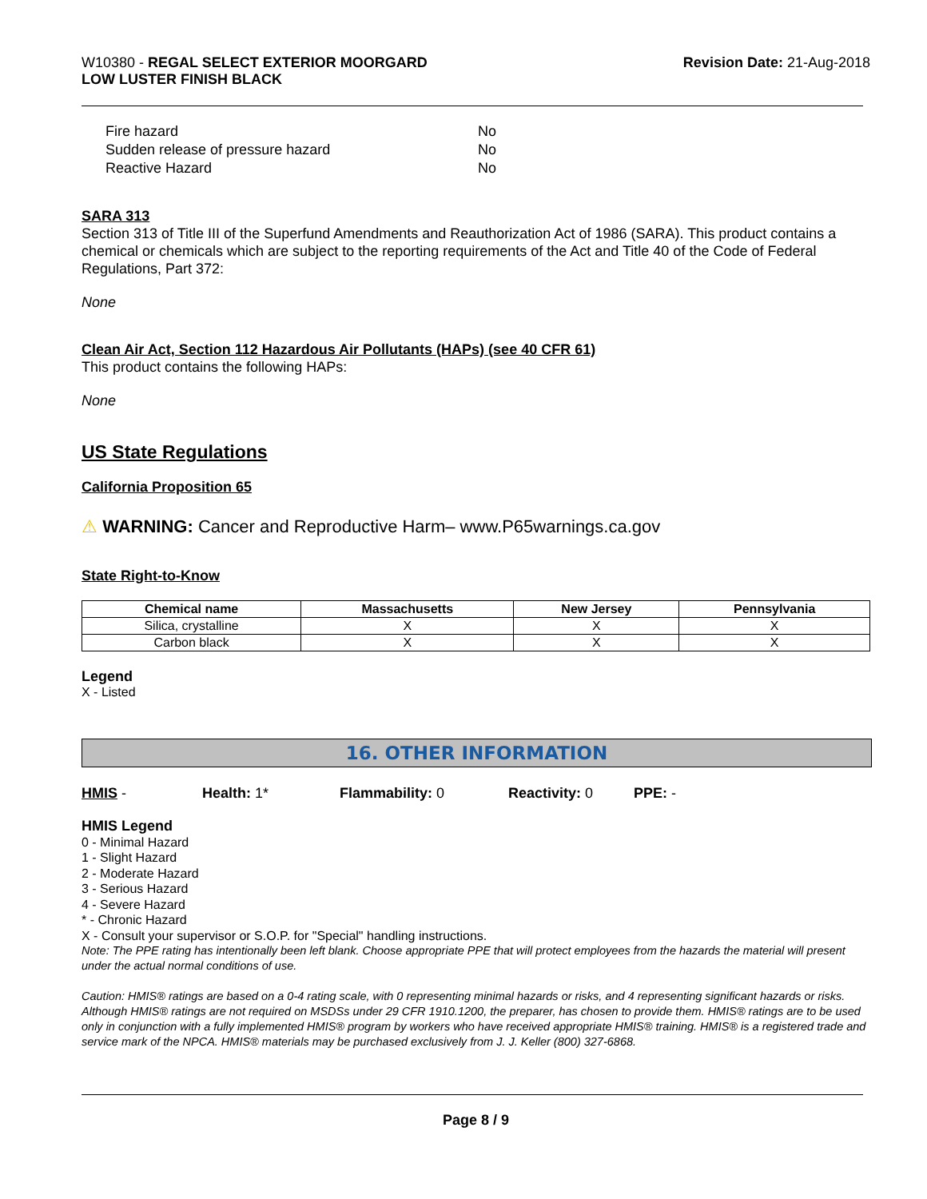W10380 - REGAL SELECT EXTERIOR MOORGARD
LOW LUSTER FINISH BLACK
Revision Date: 21-Aug-2018
| Fire hazard | No |
| Sudden release of pressure hazard | No |
| Reactive Hazard | No |
SARA 313
Section 313 of Title III of the Superfund Amendments and Reauthorization Act of 1986 (SARA). This product contains a chemical or chemicals which are subject to the reporting requirements of the Act and Title 40 of the Code of Federal Regulations, Part 372:
None
Clean Air Act, Section 112 Hazardous Air Pollutants (HAPs) (see 40 CFR 61)
This product contains the following HAPs:
None
US State Regulations
California Proposition 65
⚠ WARNING: Cancer and Reproductive Harm– www.P65warnings.ca.gov
State Right-to-Know
| Chemical name | Massachusetts | New Jersey | Pennsylvania |
| --- | --- | --- | --- |
| Silica, crystalline | X | X | X |
| Carbon black | X | X | X |
Legend
X - Listed
16. OTHER INFORMATION
HMIS - Health: 1* Flammability: 0 Reactivity: 0 PPE: -
HMIS Legend
0 - Minimal Hazard
1 - Slight Hazard
2 - Moderate Hazard
3 - Serious Hazard
4 - Severe Hazard
* - Chronic Hazard
X - Consult your supervisor or S.O.P. for "Special" handling instructions.
Note: The PPE rating has intentionally been left blank. Choose appropriate PPE that will protect employees from the hazards the material will present under the actual normal conditions of use.
Caution: HMIS® ratings are based on a 0-4 rating scale, with 0 representing minimal hazards or risks, and 4 representing significant hazards or risks. Although HMIS® ratings are not required on MSDSs under 29 CFR 1910.1200, the preparer, has chosen to provide them. HMIS® ratings are to be used only in conjunction with a fully implemented HMIS® program by workers who have received appropriate HMIS® training. HMIS® is a registered trade and service mark of the NPCA. HMIS® materials may be purchased exclusively from J. J. Keller (800) 327-6868.
Page 8 / 9